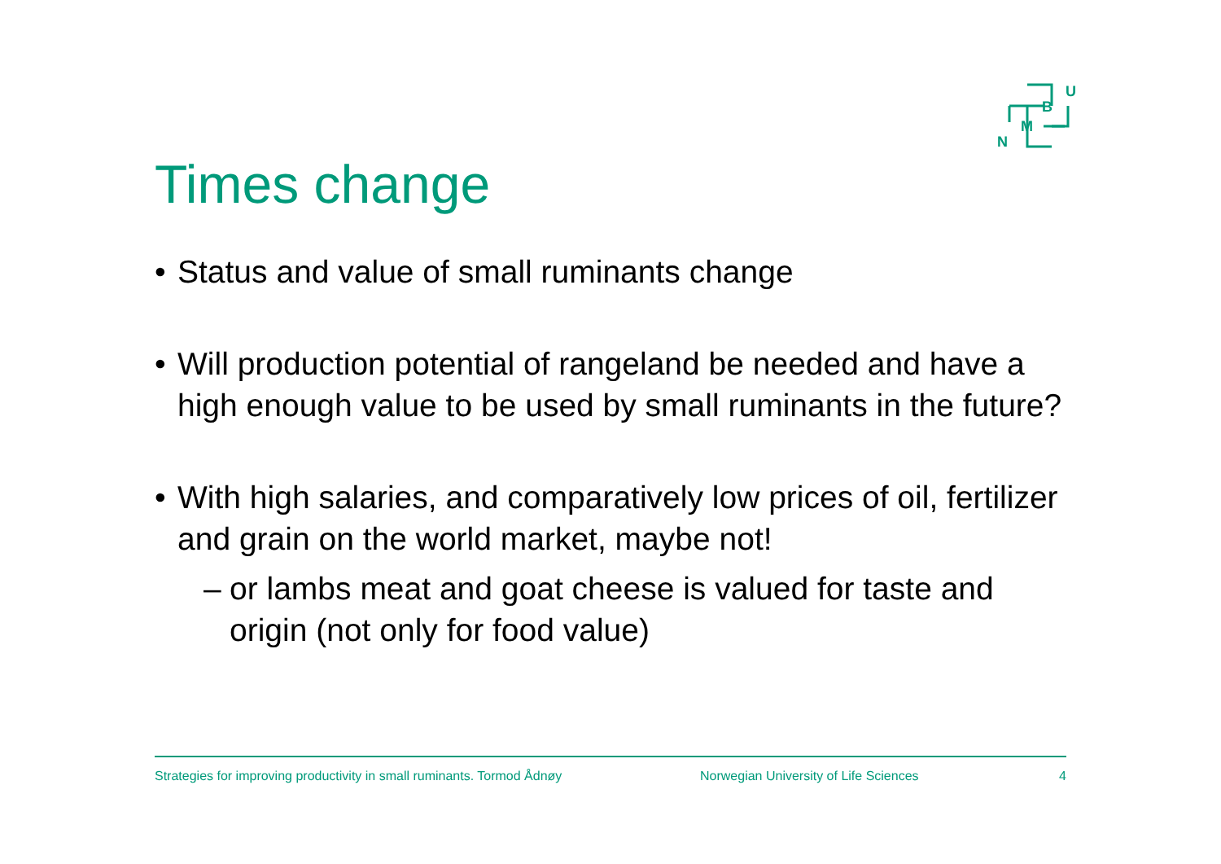U
B
M
N
Times change
• Status and value of small ruminants change
• Will production potential of rangeland be needed and have a high enough value to be used by small ruminants in the future?
• With high salaries, and comparatively low prices of oil, fertilizer and grain on the world market, maybe not!
– or lambs meat and goat cheese is valued for taste and origin (not only for food value)
Strategies for improving productivity in small ruminants. Tormod Ådnøy Norwegian University of Life Sciences 4